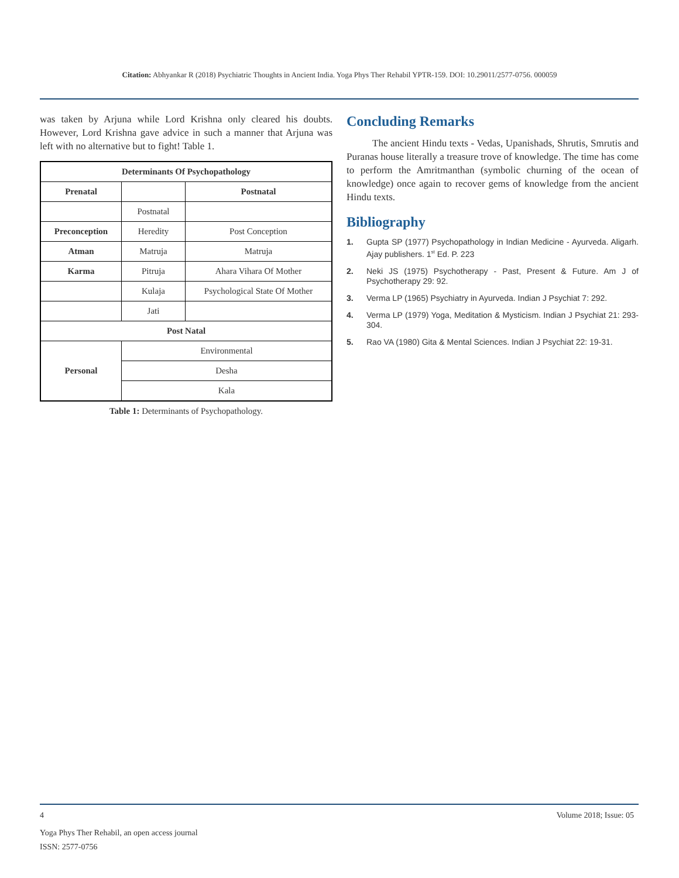Citation: Abhyankar R (2018) Psychiatric Thoughts in Ancient India. Yoga Phys Ther Rehabil YPTR-159. DOI: 10.29011/2577-0756. 000059
was taken by Arjuna while Lord Krishna only cleared his doubts. However, Lord Krishna gave advice in such a manner that Arjuna was left with no alternative but to fight! Table 1.
| Determinants Of Psychopathology | | |
| --- | --- | --- |
| Prenatal | | Postnatal |
| | Postnatal | |
| Preconception | Heredity | Post Conception |
| Atman | Matruja | Matruja |
| Karma | Pitruja | Ahara Vihara Of Mother |
| | Kulaja | Psychological State Of Mother |
| | Jati | |
| Post Natal | | |
| Personal | Environmental | |
| | Desha | |
| | Kala | |
Table 1: Determinants of Psychopathology.
Concluding Remarks
The ancient Hindu texts - Vedas, Upanishads, Shrutis, Smrutis and Puranas house literally a treasure trove of knowledge. The time has come to perform the Amritmanthan (symbolic churning of the ocean of knowledge) once again to recover gems of knowledge from the ancient Hindu texts.
Bibliography
1. Gupta SP (1977) Psychopathology in Indian Medicine - Ayurveda. Aligarh. Ajay publishers. 1<sup>st</sup> Ed. P. 223
2. Neki JS (1975) Psychotherapy - Past, Present & Future. Am J of Psychotherapy 29: 92.
3. Verma LP (1965) Psychiatry in Ayurveda. Indian J Psychiat 7: 292.
4. Verma LP (1979) Yoga, Meditation & Mysticism. Indian J Psychiat 21: 293-304.
5. Rao VA (1980) Gita & Mental Sciences. Indian J Psychiat 22: 19-31.
4 Volume 2018; Issue: 05
Yoga Phys Ther Rehabil, an open access journal
ISSN: 2577-0756